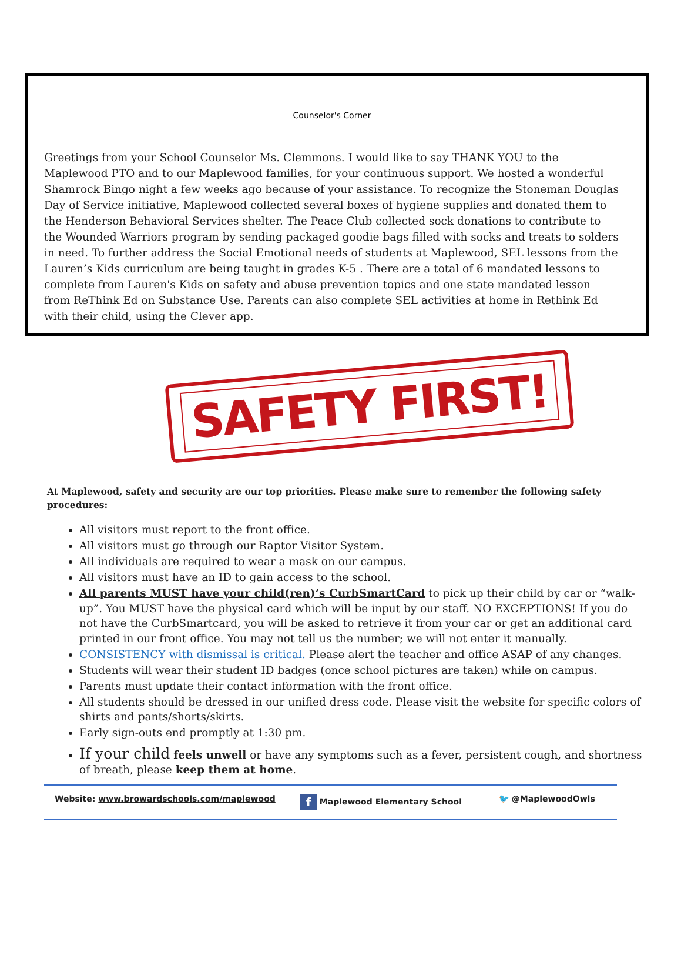Counselor's Corner
Greetings from your School Counselor Ms. Clemmons. I would like to say THANK YOU to the Maplewood PTO and to our Maplewood families, for your continuous support. We hosted a wonderful Shamrock Bingo night a few weeks ago because of your assistance. To recognize the Stoneman Douglas Day of Service initiative, Maplewood collected several boxes of hygiene supplies and donated them to the Henderson Behavioral Services shelter. The Peace Club collected sock donations to contribute to the Wounded Warriors program by sending packaged goodie bags filled with socks and treats to solders in need. To further address the Social Emotional needs of students at Maplewood, SEL lessons from the Lauren’s Kids curriculum are being taught in grades K-5 . There are a total of 6 mandated lessons to complete from Lauren's Kids on safety and abuse prevention topics and one state mandated lesson from ReThink Ed on Substance Use. Parents can also complete SEL activities at home in Rethink Ed with their child, using the Clever app.
SAFETY FIRST!
At Maplewood, safety and security are our top priorities. Please make sure to remember the following safety procedures:
All visitors must report to the front office.
All visitors must go through our Raptor Visitor System.
All individuals are required to wear a mask on our campus.
All visitors must have an ID to gain access to the school.
All parents MUST have your child(ren)’s CurbSmartCard to pick up their child by car or “walk-up”. You MUST have the physical card which will be input by our staff. NO EXCEPTIONS! If you do not have the CurbSmartcard, you will be asked to retrieve it from your car or get an additional card printed in our front office. You may not tell us the number; we will not enter it manually.
CONSISTENCY with dismissal is critical. Please alert the teacher and office ASAP of any changes.
Students will wear their student ID badges (once school pictures are taken) while on campus.
Parents must update their contact information with the front office.
All students should be dressed in our unified dress code. Please visit the website for specific colors of shirts and pants/shorts/skirts.
Early sign-outs end promptly at 1:30 pm.
If your child feels unwell or have any symptoms such as a fever, persistent cough, and shortness of breath, please keep them at home.
Website: www.browardschools.com/maplewood
f Maplewood Elementary School 🐦 @MaplewoodOwls